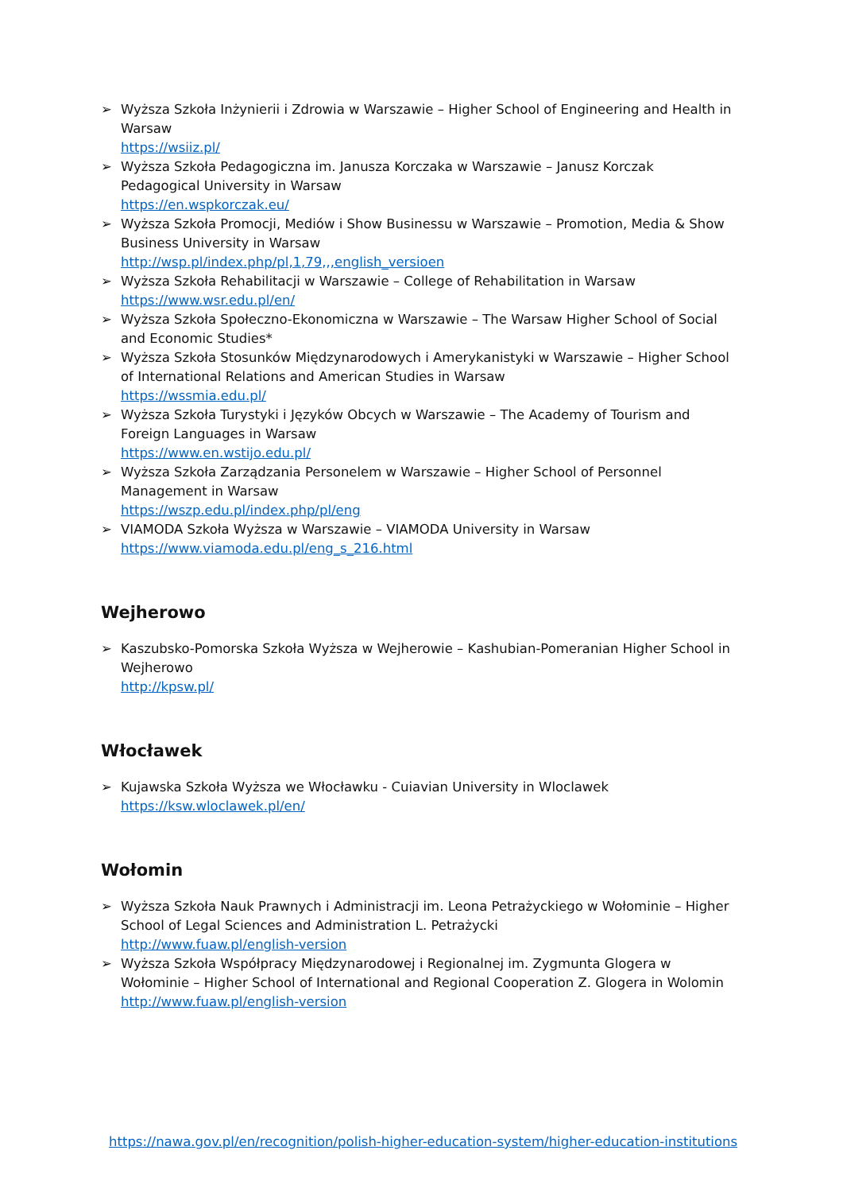➢ Wyższa Szkoła Inżynierii i Zdrowia w Warszawie – Higher School of Engineering and Health in Warsaw
https://wsiiz.pl/
➢ Wyższa Szkoła Pedagogiczna im. Janusza Korczaka w Warszawie – Janusz Korczak Pedagogical University in Warsaw
https://en.wspkorczak.eu/
➢ Wyższa Szkoła Promocji, Mediów i Show Businessu w Warszawie – Promotion, Media & Show Business University in Warsaw
http://wsp.pl/index.php/pl,1,79,,,english_versioen
➢ Wyższa Szkoła Rehabilitacji w Warszawie – College of Rehabilitation in Warsaw
https://www.wsr.edu.pl/en/
➢ Wyższa Szkoła Społeczno-Ekonomiczna w Warszawie – The Warsaw Higher School of Social and Economic Studies*
➢ Wyższa Szkoła Stosunków Międzynarodowych i Amerykanistyki w Warszawie – Higher School of International Relations and American Studies in Warsaw
https://wssmia.edu.pl/
➢ Wyższa Szkoła Turystyki i Języków Obcych w Warszawie – The Academy of Tourism and Foreign Languages in Warsaw
https://www.en.wstijo.edu.pl/
➢ Wyższa Szkoła Zarządzania Personelem w Warszawie – Higher School of Personnel Management in Warsaw
https://wszp.edu.pl/index.php/pl/eng
➢ VIAMODA Szkoła Wyższa w Warszawie – VIAMODA University in Warsaw
https://www.viamoda.edu.pl/eng_s_216.html
Wejherowo
➢ Kaszubsko-Pomorska Szkoła Wyższa w Wejherowie – Kashubian-Pomeranian Higher School in Wejherowo
http://kpsw.pl/
Włocławek
➢ Kujawska Szkoła Wyższa we Włocławku - Cuiavian University in Wloclawek
https://ksw.wloclawek.pl/en/
Wołomin
➢ Wyższa Szkoła Nauk Prawnych i Administracji im. Leona Petrażyckiego w Wołominie – Higher School of Legal Sciences and Administration L. Petrażycki
http://www.fuaw.pl/english-version
➢ Wyższa Szkoła Współpracy Międzynarodowej i Regionalnej im. Zygmunta Glogera w Wołominie – Higher School of International and Regional Cooperation Z. Glogera in Wolomin
http://www.fuaw.pl/english-version
https://nawa.gov.pl/en/recognition/polish-higher-education-system/higher-education-institutions